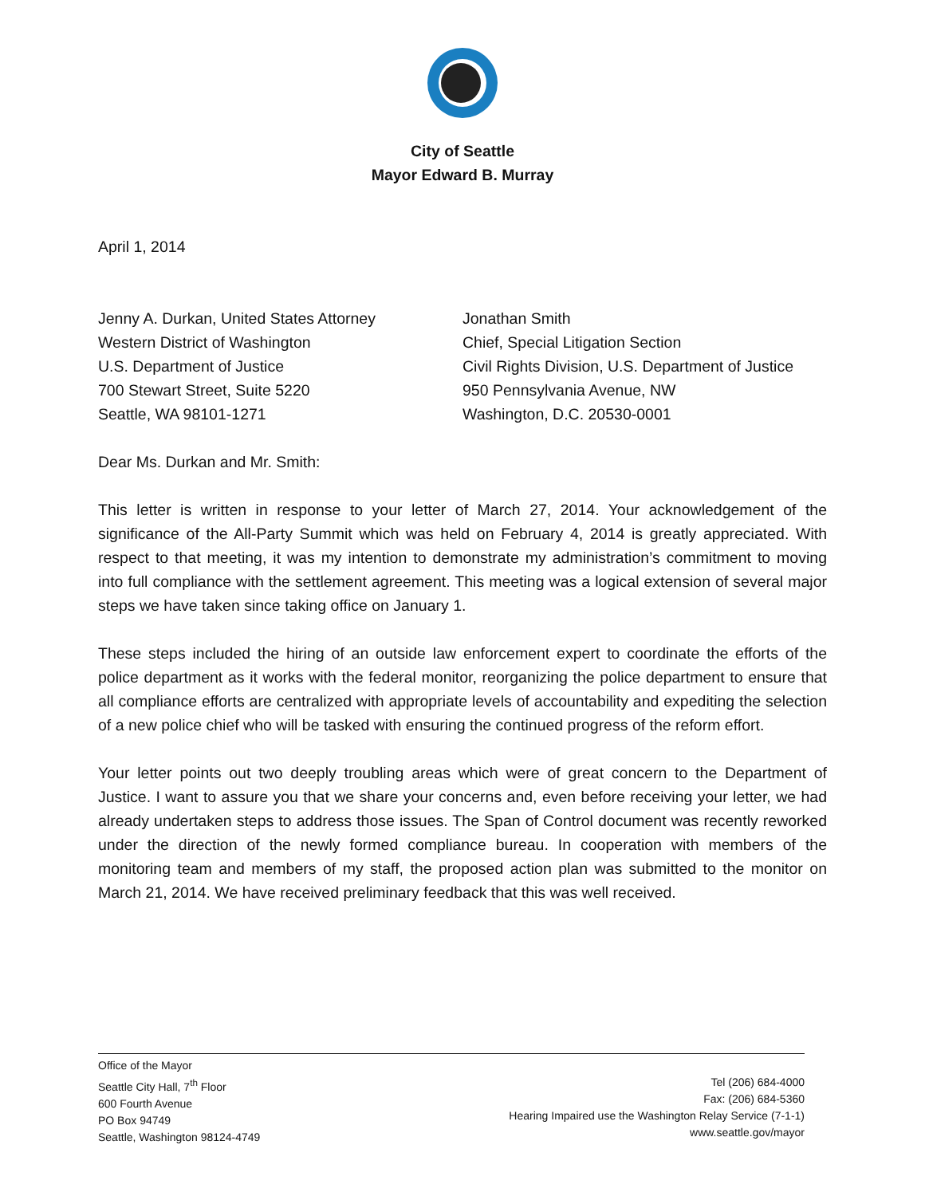City of Seattle
Mayor Edward B. Murray
April 1, 2014
Jenny A. Durkan, United States Attorney
Western District of Washington
U.S. Department of Justice
700 Stewart Street, Suite 5220
Seattle, WA 98101-1271
Jonathan Smith
Chief, Special Litigation Section
Civil Rights Division, U.S. Department of Justice
950 Pennsylvania Avenue, NW
Washington, D.C. 20530-0001
Dear Ms. Durkan and Mr. Smith:
This letter is written in response to your letter of March 27, 2014. Your acknowledgement of the significance of the All-Party Summit which was held on February 4, 2014 is greatly appreciated. With respect to that meeting, it was my intention to demonstrate my administration’s commitment to moving into full compliance with the settlement agreement. This meeting was a logical extension of several major steps we have taken since taking office on January 1.
These steps included the hiring of an outside law enforcement expert to coordinate the efforts of the police department as it works with the federal monitor, reorganizing the police department to ensure that all compliance efforts are centralized with appropriate levels of accountability and expediting the selection of a new police chief who will be tasked with ensuring the continued progress of the reform effort.
Your letter points out two deeply troubling areas which were of great concern to the Department of Justice. I want to assure you that we share your concerns and, even before receiving your letter, we had already undertaken steps to address those issues. The Span of Control document was recently reworked under the direction of the newly formed compliance bureau. In cooperation with members of the monitoring team and members of my staff, the proposed action plan was submitted to the monitor on March 21, 2014. We have received preliminary feedback that this was well received.
Office of the Mayor
Seattle City Hall, 7<sup>th</sup> Floor
600 Fourth Avenue
PO Box 94749
Seattle, Washington 98124-4749
Tel (206) 684-4000
Fax: (206) 684-5360
Hearing Impaired use the Washington Relay Service (7-1-1)
www.seattle.gov/mayor